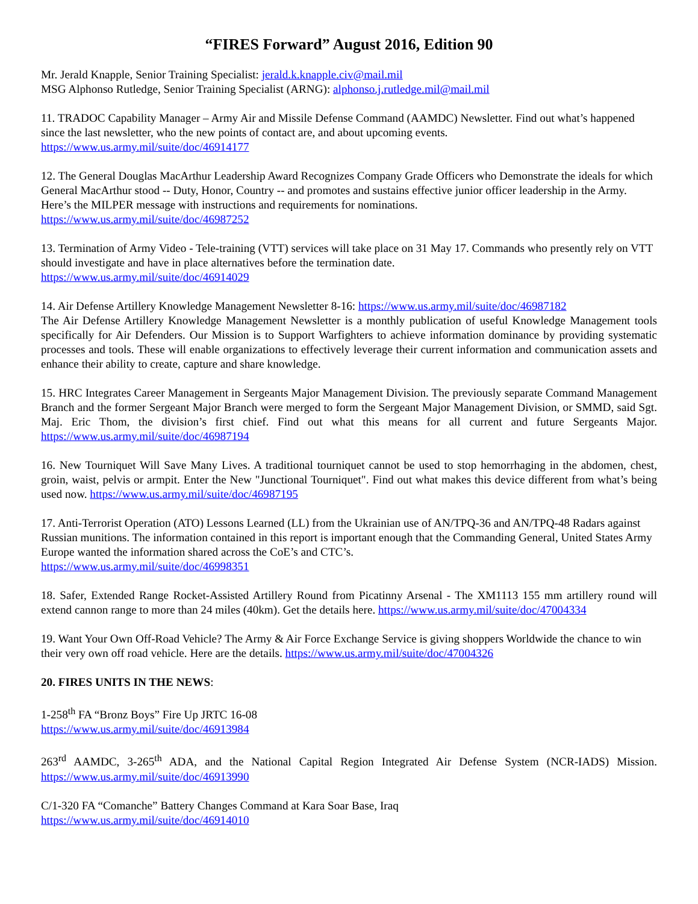“FIRES Forward” August 2016, Edition 90
Mr. Jerald Knapple, Senior Training Specialist: jerald.k.knapple.civ@mail.mil
MSG Alphonso Rutledge, Senior Training Specialist (ARNG): alphonso.j.rutledge.mil@mail.mil
11. TRADOC Capability Manager – Army Air and Missile Defense Command (AAMDC) Newsletter. Find out what’s happened since the last newsletter, who the new points of contact are, and about upcoming events.
https://www.us.army.mil/suite/doc/46914177
12. The General Douglas MacArthur Leadership Award Recognizes Company Grade Officers who Demonstrate the ideals for which General MacArthur stood -- Duty, Honor, Country -- and promotes and sustains effective junior officer leadership in the Army. Here’s the MILPER message with instructions and requirements for nominations.
https://www.us.army.mil/suite/doc/46987252
13. Termination of Army Video - Tele-training (VTT) services will take place on 31 May 17. Commands who presently rely on VTT should investigate and have in place alternatives before the termination date.
https://www.us.army.mil/suite/doc/46914029
14. Air Defense Artillery Knowledge Management Newsletter 8-16: https://www.us.army.mil/suite/doc/46987182
The Air Defense Artillery Knowledge Management Newsletter is a monthly publication of useful Knowledge Management tools specifically for Air Defenders. Our Mission is to Support Warfighters to achieve information dominance by providing systematic processes and tools. These will enable organizations to effectively leverage their current information and communication assets and enhance their ability to create, capture and share knowledge.
15. HRC Integrates Career Management in Sergeants Major Management Division. The previously separate Command Management Branch and the former Sergeant Major Branch were merged to form the Sergeant Major Management Division, or SMMD, said Sgt. Maj. Eric Thom, the division’s first chief. Find out what this means for all current and future Sergeants Major. https://www.us.army.mil/suite/doc/46987194
16. New Tourniquet Will Save Many Lives. A traditional tourniquet cannot be used to stop hemorrhaging in the abdomen, chest, groin, waist, pelvis or armpit. Enter the New "Junctional Tourniquet". Find out what makes this device different from what’s being used now. https://www.us.army.mil/suite/doc/46987195
17. Anti-Terrorist Operation (ATO) Lessons Learned (LL) from the Ukrainian use of AN/TPQ-36 and AN/TPQ-48 Radars against Russian munitions. The information contained in this report is important enough that the Commanding General, United States Army Europe wanted the information shared across the CoE’s and CTC’s.
https://www.us.army.mil/suite/doc/46998351
18. Safer, Extended Range Rocket-Assisted Artillery Round from Picatinny Arsenal - The XM1113 155 mm artillery round will extend cannon range to more than 24 miles (40km). Get the details here. https://www.us.army.mil/suite/doc/47004334
19. Want Your Own Off-Road Vehicle? The Army & Air Force Exchange Service is giving shoppers Worldwide the chance to win their very own off road vehicle. Here are the details. https://www.us.army.mil/suite/doc/47004326
20. FIRES UNITS IN THE NEWS:
1-258<sup>th</sup> FA “Bronz Boys” Fire Up JRTC 16-08
https://www.us.army.mil/suite/doc/46913984
263<sup>rd</sup> AAMDC, 3-265<sup>th</sup> ADA, and the National Capital Region Integrated Air Defense System (NCR-IADS) Mission. https://www.us.army.mil/suite/doc/46913990
C/1-320 FA “Comanche” Battery Changes Command at Kara Soar Base, Iraq
https://www.us.army.mil/suite/doc/46914010